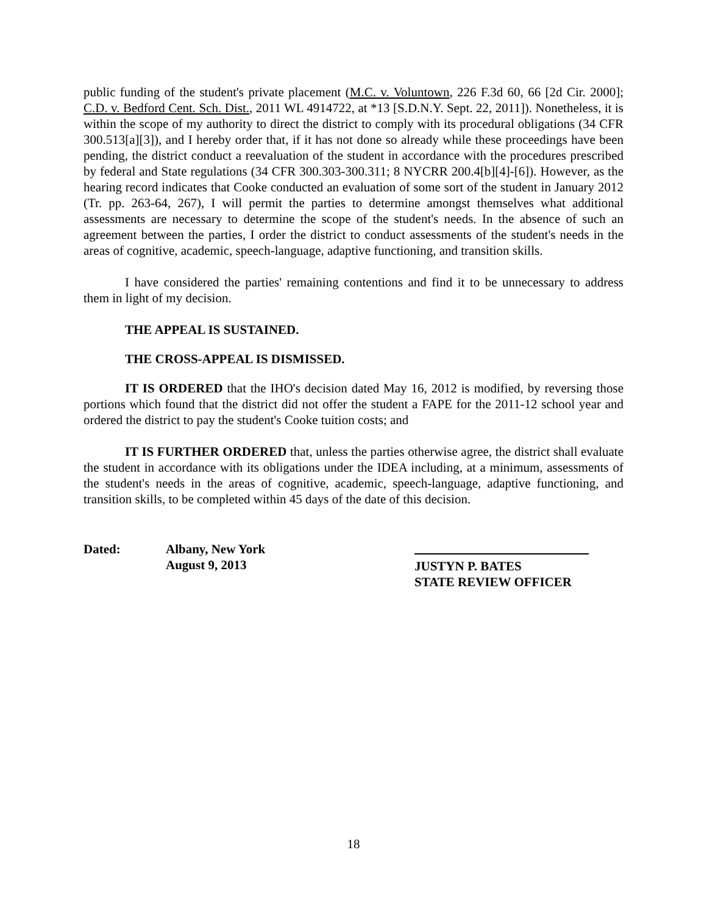public funding of the student's private placement (M.C. v. Voluntown, 226 F.3d 60, 66 [2d Cir. 2000]; C.D. v. Bedford Cent. Sch. Dist., 2011 WL 4914722, at *13 [S.D.N.Y. Sept. 22, 2011]). Nonetheless, it is within the scope of my authority to direct the district to comply with its procedural obligations (34 CFR 300.513[a][3]), and I hereby order that, if it has not done so already while these proceedings have been pending, the district conduct a reevaluation of the student in accordance with the procedures prescribed by federal and State regulations (34 CFR 300.303-300.311; 8 NYCRR 200.4[b][4]-[6]). However, as the hearing record indicates that Cooke conducted an evaluation of some sort of the student in January 2012 (Tr. pp. 263-64, 267), I will permit the parties to determine amongst themselves what additional assessments are necessary to determine the scope of the student's needs. In the absence of such an agreement between the parties, I order the district to conduct assessments of the student's needs in the areas of cognitive, academic, speech-language, adaptive functioning, and transition skills.
I have considered the parties' remaining contentions and find it to be unnecessary to address them in light of my decision.
THE APPEAL IS SUSTAINED.
THE CROSS-APPEAL IS DISMISSED.
IT IS ORDERED that the IHO's decision dated May 16, 2012 is modified, by reversing those portions which found that the district did not offer the student a FAPE for the 2011-12 school year and ordered the district to pay the student's Cooke tuition costs; and
IT IS FURTHER ORDERED that, unless the parties otherwise agree, the district shall evaluate the student in accordance with its obligations under the IDEA including, at a minimum, assessments of the student's needs in the areas of cognitive, academic, speech-language, adaptive functioning, and transition skills, to be completed within 45 days of the date of this decision.
Dated: Albany, New York
August 9, 2013
JUSTYN P. BATES
STATE REVIEW OFFICER
18